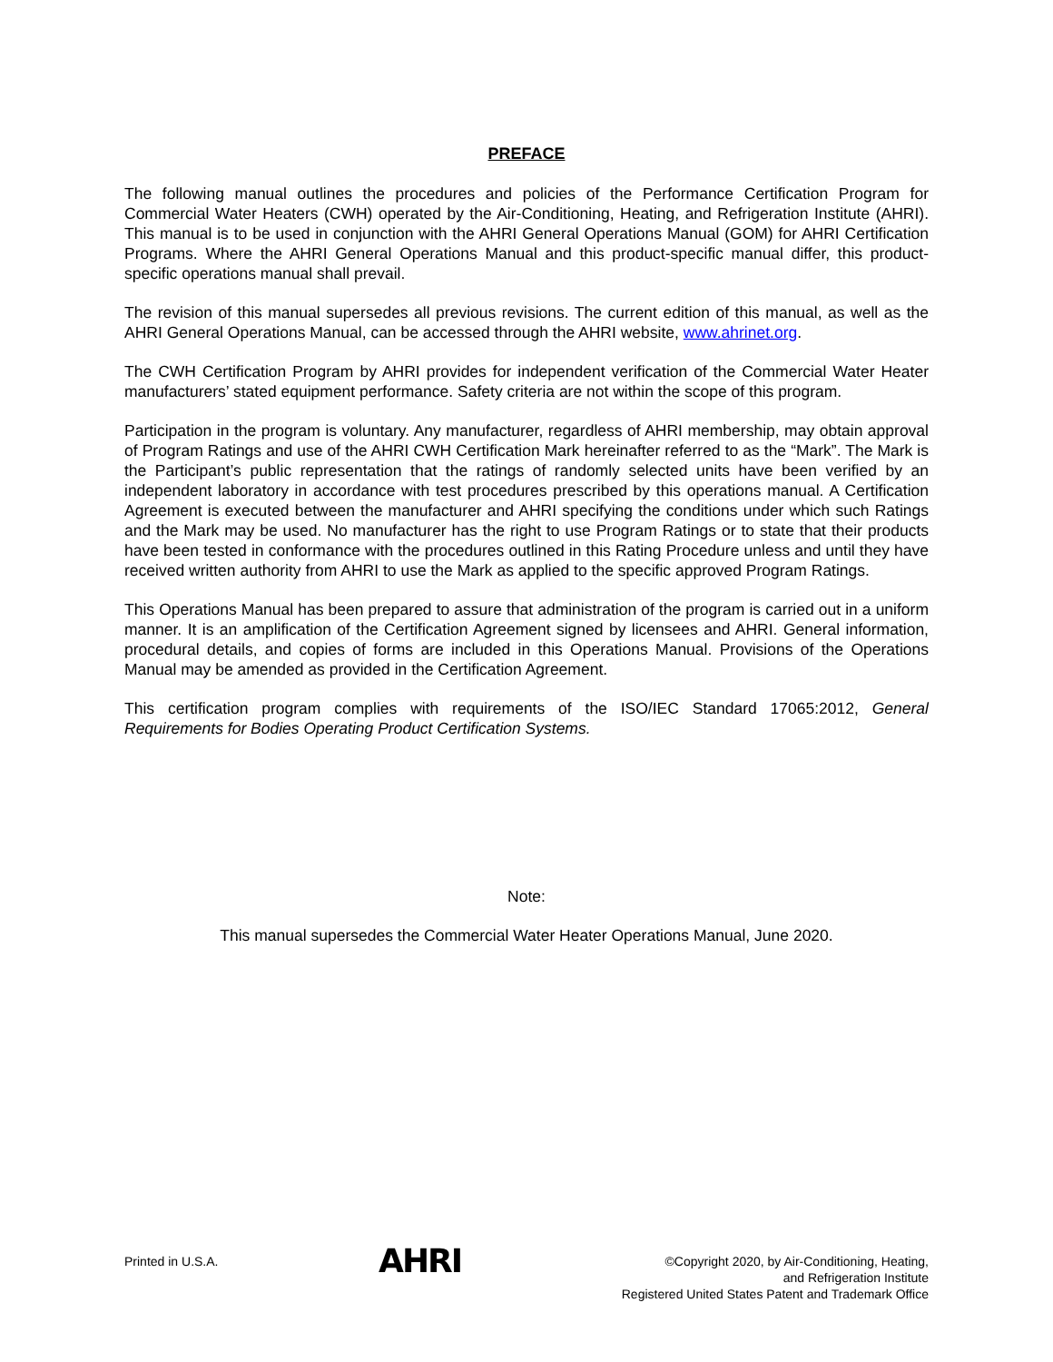PREFACE
The following manual outlines the procedures and policies of the Performance Certification Program for Commercial Water Heaters (CWH) operated by the Air-Conditioning, Heating, and Refrigeration Institute (AHRI). This manual is to be used in conjunction with the AHRI General Operations Manual (GOM) for AHRI Certification Programs. Where the AHRI General Operations Manual and this product-specific manual differ, this product-specific operations manual shall prevail.
The revision of this manual supersedes all previous revisions. The current edition of this manual, as well as the AHRI General Operations Manual, can be accessed through the AHRI website, www.ahrinet.org.
The CWH Certification Program by AHRI provides for independent verification of the Commercial Water Heater manufacturers’ stated equipment performance. Safety criteria are not within the scope of this program.
Participation in the program is voluntary. Any manufacturer, regardless of AHRI membership, may obtain approval of Program Ratings and use of the AHRI CWH Certification Mark hereinafter referred to as the “Mark”. The Mark is the Participant’s public representation that the ratings of randomly selected units have been verified by an independent laboratory in accordance with test procedures prescribed by this operations manual. A Certification Agreement is executed between the manufacturer and AHRI specifying the conditions under which such Ratings and the Mark may be used. No manufacturer has the right to use Program Ratings or to state that their products have been tested in conformance with the procedures outlined in this Rating Procedure unless and until they have received written authority from AHRI to use the Mark as applied to the specific approved Program Ratings.
This Operations Manual has been prepared to assure that administration of the program is carried out in a uniform manner. It is an amplification of the Certification Agreement signed by licensees and AHRI. General information, procedural details, and copies of forms are included in this Operations Manual. Provisions of the Operations Manual may be amended as provided in the Certification Agreement.
This certification program complies with requirements of the ISO/IEC Standard 17065:2012, General Requirements for Bodies Operating Product Certification Systems.
Note:
This manual supersedes the Commercial Water Heater Operations Manual, June 2020.
Printed in U.S.A.
AHRI
©Copyright 2020, by Air-Conditioning, Heating,
and Refrigeration Institute
Registered United States Patent and Trademark Office